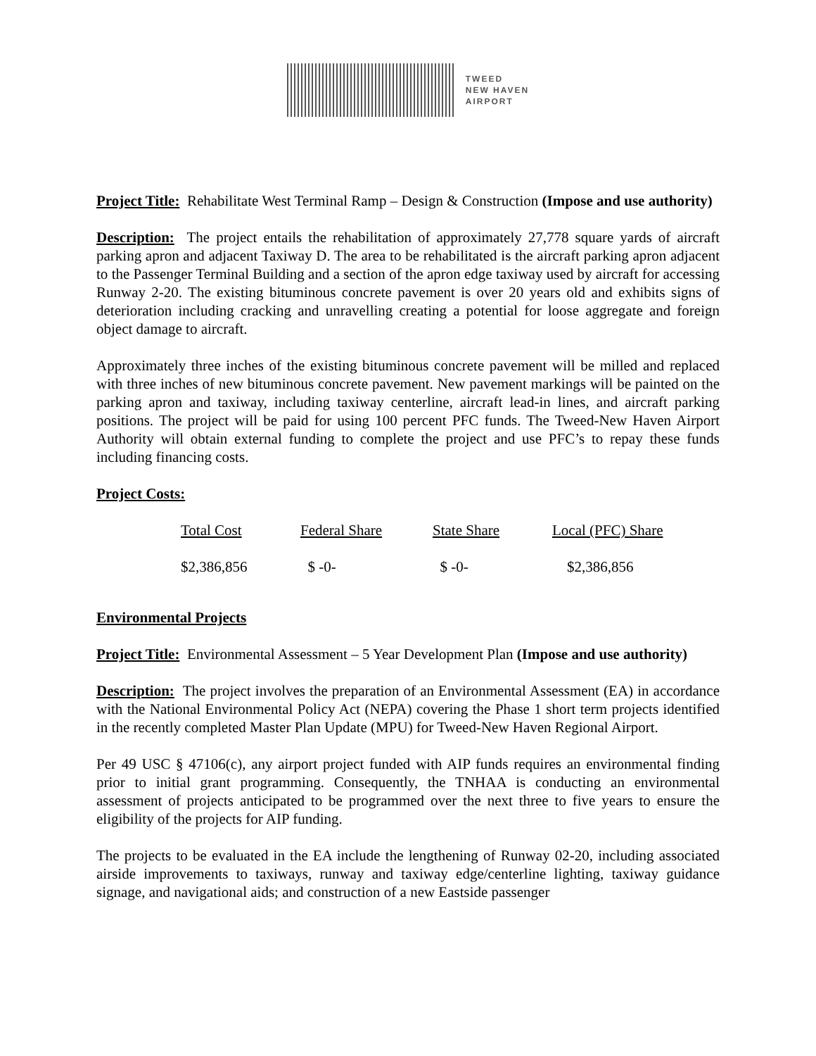TWEED
NEW HAVEN
AIRPORT
Project Title: Rehabilitate West Terminal Ramp – Design & Construction (Impose and use authority)
Description: The project entails the rehabilitation of approximately 27,778 square yards of aircraft parking apron and adjacent Taxiway D. The area to be rehabilitated is the aircraft parking apron adjacent to the Passenger Terminal Building and a section of the apron edge taxiway used by aircraft for accessing Runway 2-20. The existing bituminous concrete pavement is over 20 years old and exhibits signs of deterioration including cracking and unravelling creating a potential for loose aggregate and foreign object damage to aircraft.
Approximately three inches of the existing bituminous concrete pavement will be milled and replaced with three inches of new bituminous concrete pavement. New pavement markings will be painted on the parking apron and taxiway, including taxiway centerline, aircraft lead-in lines, and aircraft parking positions. The project will be paid for using 100 percent PFC funds. The Tweed-New Haven Airport Authority will obtain external funding to complete the project and use PFC’s to repay these funds including financing costs.
Project Costs:
| Total Cost | Federal Share | State Share | Local (PFC) Share |
| --- | --- | --- | --- |
| $2,386,856 | $ -0- | $ -0- | $2,386,856 |
Environmental Projects
Project Title: Environmental Assessment – 5 Year Development Plan (Impose and use authority)
Description: The project involves the preparation of an Environmental Assessment (EA) in accordance with the National Environmental Policy Act (NEPA) covering the Phase 1 short term projects identified in the recently completed Master Plan Update (MPU) for Tweed-New Haven Regional Airport.
Per 49 USC § 47106(c), any airport project funded with AIP funds requires an environmental finding prior to initial grant programming. Consequently, the TNHAA is conducting an environmental assessment of projects anticipated to be programmed over the next three to five years to ensure the eligibility of the projects for AIP funding.
The projects to be evaluated in the EA include the lengthening of Runway 02-20, including associated airside improvements to taxiways, runway and taxiway edge/centerline lighting, taxiway guidance signage, and navigational aids; and construction of a new Eastside passenger